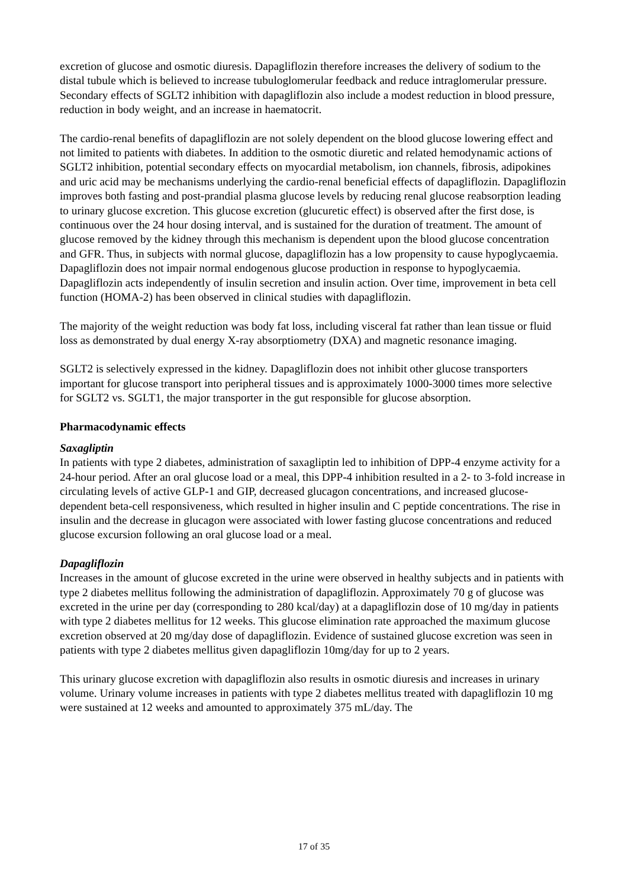excretion of glucose and osmotic diuresis. Dapagliflozin therefore increases the delivery of sodium to the distal tubule which is believed to increase tubuloglomerular feedback and reduce intraglomerular pressure. Secondary effects of SGLT2 inhibition with dapagliflozin also include a modest reduction in blood pressure, reduction in body weight, and an increase in haematocrit.
The cardio-renal benefits of dapagliflozin are not solely dependent on the blood glucose lowering effect and not limited to patients with diabetes. In addition to the osmotic diuretic and related hemodynamic actions of SGLT2 inhibition, potential secondary effects on myocardial metabolism, ion channels, fibrosis, adipokines and uric acid may be mechanisms underlying the cardio-renal beneficial effects of dapagliflozin. Dapagliflozin improves both fasting and post-prandial plasma glucose levels by reducing renal glucose reabsorption leading to urinary glucose excretion. This glucose excretion (glucuretic effect) is observed after the first dose, is continuous over the 24 hour dosing interval, and is sustained for the duration of treatment. The amount of glucose removed by the kidney through this mechanism is dependent upon the blood glucose concentration and GFR. Thus, in subjects with normal glucose, dapagliflozin has a low propensity to cause hypoglycaemia. Dapagliflozin does not impair normal endogenous glucose production in response to hypoglycaemia. Dapagliflozin acts independently of insulin secretion and insulin action. Over time, improvement in beta cell function (HOMA-2) has been observed in clinical studies with dapagliflozin.
The majority of the weight reduction was body fat loss, including visceral fat rather than lean tissue or fluid loss as demonstrated by dual energy X-ray absorptiometry (DXA) and magnetic resonance imaging.
SGLT2 is selectively expressed in the kidney. Dapagliflozin does not inhibit other glucose transporters important for glucose transport into peripheral tissues and is approximately 1000-3000 times more selective for SGLT2 vs. SGLT1, the major transporter in the gut responsible for glucose absorption.
Pharmacodynamic effects
Saxagliptin
In patients with type 2 diabetes, administration of saxagliptin led to inhibition of DPP-4 enzyme activity for a 24-hour period. After an oral glucose load or a meal, this DPP-4 inhibition resulted in a 2- to 3-fold increase in circulating levels of active GLP-1 and GIP, decreased glucagon concentrations, and increased glucose-dependent beta-cell responsiveness, which resulted in higher insulin and C peptide concentrations. The rise in insulin and the decrease in glucagon were associated with lower fasting glucose concentrations and reduced glucose excursion following an oral glucose load or a meal.
Dapagliflozin
Increases in the amount of glucose excreted in the urine were observed in healthy subjects and in patients with type 2 diabetes mellitus following the administration of dapagliflozin. Approximately 70 g of glucose was excreted in the urine per day (corresponding to 280 kcal/day) at a dapagliflozin dose of 10 mg/day in patients with type 2 diabetes mellitus for 12 weeks. This glucose elimination rate approached the maximum glucose excretion observed at 20 mg/day dose of dapagliflozin. Evidence of sustained glucose excretion was seen in patients with type 2 diabetes mellitus given dapagliflozin 10mg/day for up to 2 years.
This urinary glucose excretion with dapagliflozin also results in osmotic diuresis and increases in urinary volume. Urinary volume increases in patients with type 2 diabetes mellitus treated with dapagliflozin 10 mg were sustained at 12 weeks and amounted to approximately 375 mL/day. The
17 of 35